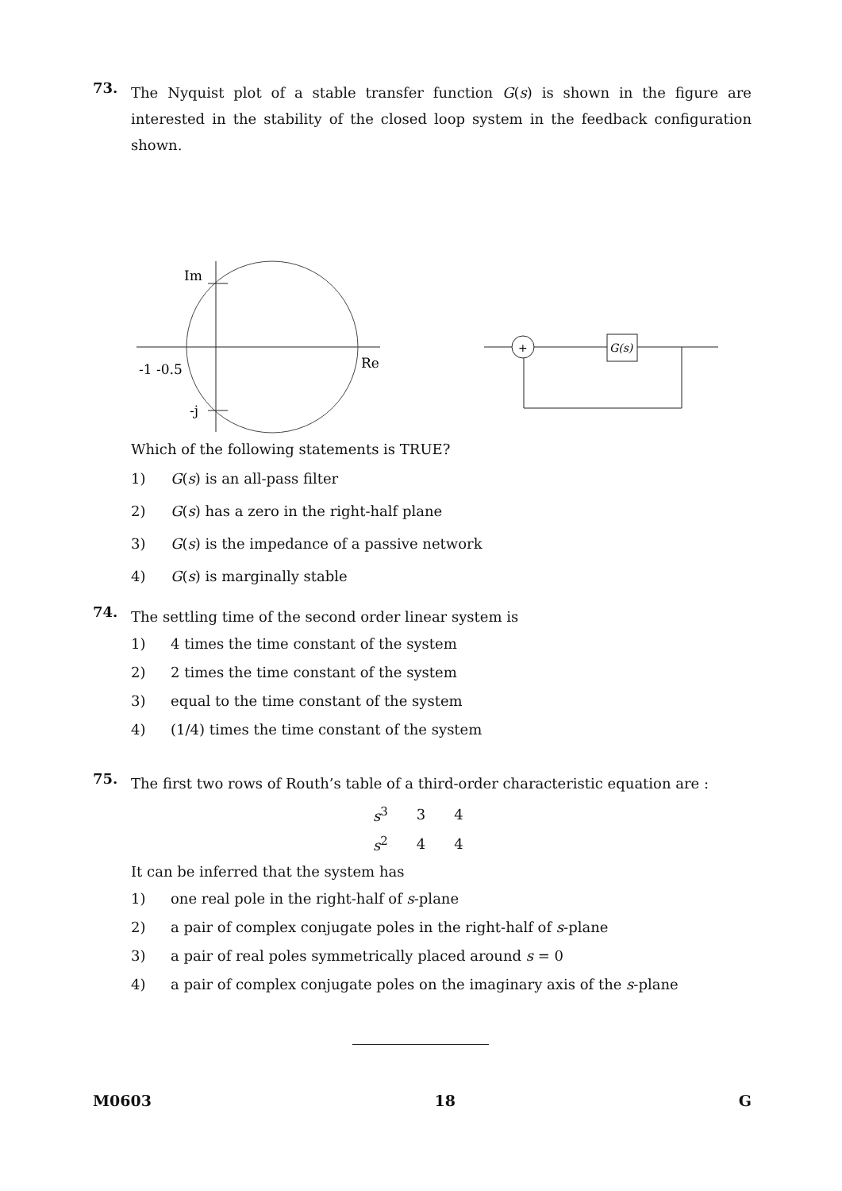73.
The Nyquist plot of a stable transfer function G(s) is shown in the figure are interested in the stability of the closed loop system in the feedback configuration shown.
Im
Re
-1 -0.5
-j
+
G(s)
Which of the following statements is TRUE?
1) G(s) is an all-pass filter
2) G(s) has a zero in the right-half plane
3) G(s) is the impedance of a passive network
4) G(s) is marginally stable
74.
The settling time of the second order linear system is
1) 4 times the time constant of the system
2) 2 times the time constant of the system
3) equal to the time constant of the system
4) (1/4) times the time constant of the system
75.
The first two rows of Routh’s table of a third-order characteristic equation are :
| s<sup>3</sup> | 3 | 4 |
| s<sup>2</sup> | 4 | 4 |
It can be inferred that the system has
1) one real pole in the right-half of s-plane
2) a pair of complex conjugate poles in the right-half of s-plane
3) a pair of real poles symmetrically placed around s = 0
4) a pair of complex conjugate poles on the imaginary axis of the s-plane
M0603 18 G